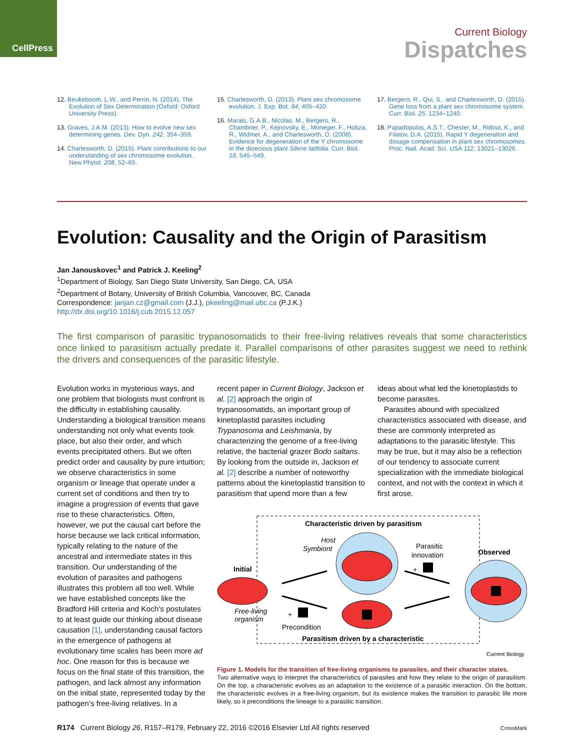CellPress
Current Biology
Dispatches
12. Beukeboom, L.W., and Perrin, N. (2014). The Evolution of Sex Determination (Oxford: Oxford University Press).
13. Graves, J.A.M. (2013). How to evolve new sex determining genes. Dev. Dyn. 242, 354–359.
14. Charlesworth, D. (2015). Plant contributions to our understanding of sex chromosome evolution. New Phytol. 208, 52–65.
15. Charlesworth, D. (2013). Plant sex chromosome evolution. J. Exp. Bot. 64, 405–420.
16. Marais, G.A.B., Nicolas, M., Bergero, R., Chambrier, P., Kejnovsky, E., Moneger, F., Hobza, R., Widmer, A., and Charlesworth, D. (2008). Evidence for degeneration of the Y chromosome in the dioecious plant Silene latifolia. Curr. Biol. 18, 545–549.
17. Bergero, R., Qui, S., and Charlesworth, D. (2015). Gene loss from a plant sex chromosome system. Curr. Biol. 25, 1234–1240.
18. Papadopulos, A.S.T., Chester, M., Ridout, K., and Filatov, D.A. (2015). Rapid Y degeneration and dosage compensation in plant sex chromosomes. Proc. Natl. Acad. Sci. USA 112, 13021–13026.
Evolution: Causality and the Origin of Parasitism
Jan Janouskovec<sup>1</sup> and Patrick J. Keeling<sup>2</sup>
<sup>1</sup> Department of Biology, San Diego State University, San Diego, CA, USA
<sup>2</sup> Department of Botany, University of British Columbia, Vancouver, BC, Canada
Correspondence: janjan.cz@gmail.com (J.J.), pkeeling@mail.ubc.ca (P.J.K.)
http://dx.doi.org/10.1016/j.cub.2015.12.057
The first comparison of parasitic trypanosomatids to their free-living relatives reveals that some characteristics once linked to parasitism actually predate it. Parallel comparisons of other parasites suggest we need to rethink the drivers and consequences of the parasitic lifestyle.
Evolution works in mysterious ways, and one problem that biologists must confront is the difficulty in establishing causality. Understanding a biological transition means understanding not only what events took place, but also their order, and which events precipitated others. But we often predict order and causality by pure intuition; we observe characteristics in some organism or lineage that operate under a current set of conditions and then try to imagine a progression of events that gave rise to these characteristics. Often, however, we put the causal cart before the horse because we lack critical information, typically relating to the nature of the ancestral and intermediate states in this transition. Our understanding of the evolution of parasites and pathogens illustrates this problem all too well. While we have established concepts like the Bradford Hill criteria and Koch’s postulates to at least guide our thinking about disease causation [1], understanding causal factors in the emergence of pathogens at evolutionary time scales has been more ad hoc. One reason for this is because we focus on the final state of this transition, the pathogen, and lack almost any information on the initial state, represented today by the pathogen’s free-living relatives. In a
recent paper in Current Biology, Jackson et al. [2] approach the origin of trypanosomatids, an important group of kinetoplastid parasites including Trypanosoma and Leishmania, by characterizing the genome of a free-living relative, the bacterial grazer Bodo saltans. By looking from the outside in, Jackson et al. [2] describe a number of noteworthy patterns about the kinetoplastid transition to parasitism that upend more than a few
ideas about what led the kinetoplastids to become parasites.
Parasites abound with specialized characteristics associated with disease, and these are commonly interpreted as adaptations to the parasitic lifestyle. This may be true, but it may also be a reflection of our tendency to associate current specialization with the immediate biological context, and not with the context in which it first arose.
Characteristic driven by parasitism
Parasitism driven by a characteristic
Initial
Free-living
organism
Host
Symbiont
Parasitic
innovation
+
Observed
+
Precondition
Current Biology
Figure 1. Models for the transition of free-living organisms to parasites, and their character states.
Two alternative ways to interpret the characteristics of parasites and how they relate to the origin of parasitism. On the top, a characteristic evolves as an adaptation to the existence of a parasitic interaction. On the bottom, the characteristic evolves in a free-living organism, but its existence makes the transition to parasitic life more likely, so it preconditions the lineage to a parasitic transition.
R174 Current Biology 26, R157–R179, February 22, 2016 ©2016 Elsevier Ltd All rights reserved
CrossMark